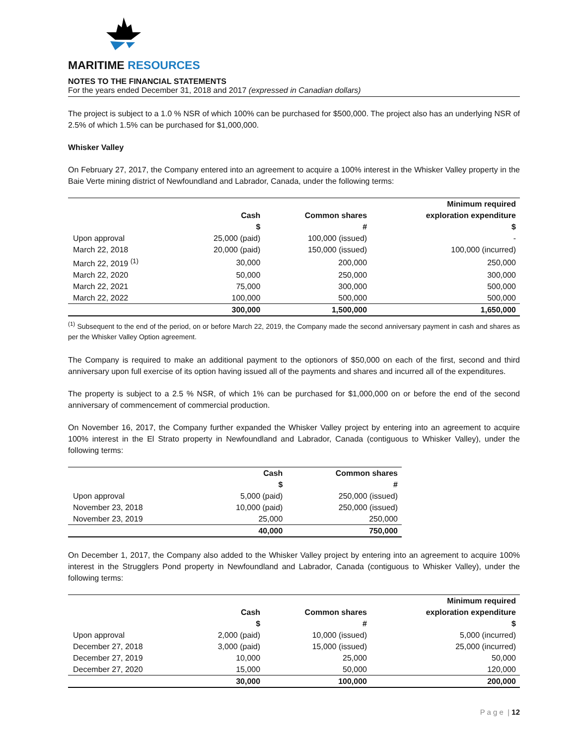MARITIME RESOURCES
NOTES TO THE FINANCIAL STATEMENTS
For the years ended December 31, 2018 and 2017 (expressed in Canadian dollars)
The project is subject to a 1.0 % NSR of which 100% can be purchased for $500,000. The project also has an underlying NSR of 2.5% of which 1.5% can be purchased for $1,000,000.
Whisker Valley
On February 27, 2017, the Company entered into an agreement to acquire a 100% interest in the Whisker Valley property in the Baie Verte mining district of Newfoundland and Labrador, Canada, under the following terms:
| | | | Minimum required |
| --- | --- | --- | --- |
| | Cash | Common shares | exploration expenditure |
| | $ | # | $ |
| Upon approval | 25,000 (paid) | 100,000 (issued) | - |
| March 22, 2018 | 20,000 (paid) | 150,000 (issued) | 100,000 (incurred) |
| March 22, 2019 <sup>(1)</sup> | 30,000 | 200,000 | 250,000 |
| March 22, 2020 | 50,000 | 250,000 | 300,000 |
| March 22, 2021 | 75,000 | 300,000 | 500,000 |
| March 22, 2022 | 100,000 | 500,000 | 500,000 |
| | 300,000 | 1,500,000 | 1,650,000 |
<sup>(1)</sup> Subsequent to the end of the period, on or before March 22, 2019, the Company made the second anniversary payment in cash and shares as per the Whisker Valley Option agreement.
The Company is required to make an additional payment to the optionors of $50,000 on each of the first, second and third anniversary upon full exercise of its option having issued all of the payments and shares and incurred all of the expenditures.
The property is subject to a 2.5 % NSR, of which 1% can be purchased for $1,000,000 on or before the end of the second anniversary of commencement of commercial production.
On November 16, 2017, the Company further expanded the Whisker Valley project by entering into an agreement to acquire 100% interest in the El Strato property in Newfoundland and Labrador, Canada (contiguous to Whisker Valley), under the following terms:
| | Cash | Common shares |
| --- | --- | --- |
| | $ | # |
| Upon approval | 5,000 (paid) | 250,000 (issued) |
| November 23, 2018 | 10,000 (paid) | 250,000 (issued) |
| November 23, 2019 | 25,000 | 250,000 |
| | 40,000 | 750,000 |
On December 1, 2017, the Company also added to the Whisker Valley project by entering into an agreement to acquire 100% interest in the Strugglers Pond property in Newfoundland and Labrador, Canada (contiguous to Whisker Valley), under the following terms:
| | | | Minimum required |
| --- | --- | --- | --- |
| | Cash | Common shares | exploration expenditure |
| | $ | # | $ |
| Upon approval | 2,000 (paid) | 10,000 (issued) | 5,000 (incurred) |
| December 27, 2018 | 3,000 (paid) | 15,000 (issued) | 25,000 (incurred) |
| December 27, 2019 | 10,000 | 25,000 | 50,000 |
| December 27, 2020 | 15,000 | 50,000 | 120,000 |
| | 30,000 | 100,000 | 200,000 |
P a g e | 12